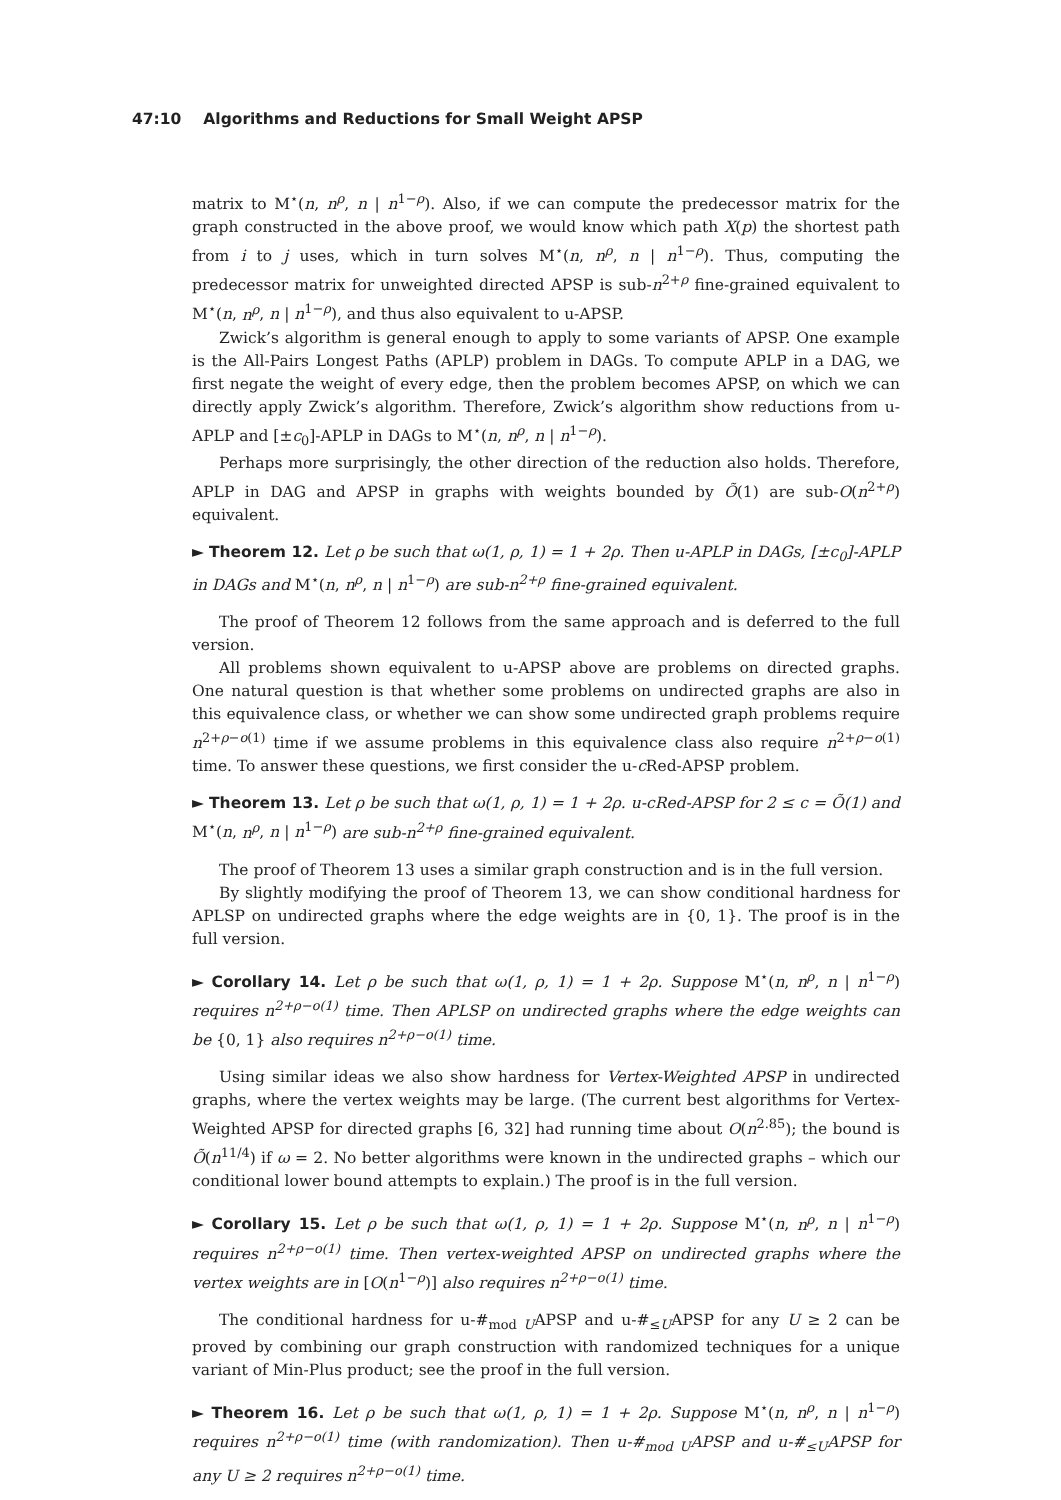47:10 Algorithms and Reductions for Small Weight APSP
matrix to M<sup>⋆</sup>(n, n<sup>ρ</sup>, n | n<sup>1−ρ</sup>). Also, if we can compute the predecessor matrix for the graph constructed in the above proof, we would know which path X(p) the shortest path from i to j uses, which in turn solves M<sup>⋆</sup>(n, n<sup>ρ</sup>, n | n<sup>1−ρ</sup>). Thus, computing the predecessor matrix for unweighted directed APSP is sub-n<sup>2+ρ</sup> fine-grained equivalent to M<sup>⋆</sup>(n, n<sup>ρ</sup>, n | n<sup>1−ρ</sup>), and thus also equivalent to u-APSP.
Zwick’s algorithm is general enough to apply to some variants of APSP. One example is the All-Pairs Longest Paths (APLP) problem in DAGs. To compute APLP in a DAG, we first negate the weight of every edge, then the problem becomes APSP, on which we can directly apply Zwick’s algorithm. Therefore, Zwick’s algorithm show reductions from u-APLP and [±c<sub>0</sub>]-APLP in DAGs to M<sup>⋆</sup>(n, n<sup>ρ</sup>, n | n<sup>1−ρ</sup>).
Perhaps more surprisingly, the other direction of the reduction also holds. Therefore, APLP in DAG and APSP in graphs with weights bounded by Õ(1) are sub-O(n<sup>2+ρ</sup>) equivalent.
► Theorem 12. Let ρ be such that ω(1, ρ, 1) = 1 + 2ρ. Then u-APLP in DAGs, [±c<sub>0</sub>]-APLP in DAGs and M<sup>⋆</sup>(n, n<sup>ρ</sup>, n | n<sup>1−ρ</sup>) are sub-n<sup>2+ρ</sup> fine-grained equivalent.
The proof of Theorem 12 follows from the same approach and is deferred to the full version.
All problems shown equivalent to u-APSP above are problems on directed graphs. One natural question is that whether some problems on undirected graphs are also in this equivalence class, or whether we can show some undirected graph problems require n<sup>2+ρ−o(1)</sup> time if we assume problems in this equivalence class also require n<sup>2+ρ−o(1)</sup> time. To answer these questions, we first consider the u-c Red-APSP problem.
► Theorem 13. Let ρ be such that ω(1, ρ, 1) = 1 + 2ρ. u-cRed-APSP for 2 ≤ c = Õ(1) and M<sup>⋆</sup>(n, n<sup>ρ</sup>, n | n<sup>1−ρ</sup>) are sub-n<sup>2+ρ</sup> fine-grained equivalent.
The proof of Theorem 13 uses a similar graph construction and is in the full version.
By slightly modifying the proof of Theorem 13, we can show conditional hardness for APLSP on undirected graphs where the edge weights are in {0, 1}. The proof is in the full version.
► Corollary 14. Let ρ be such that ω(1, ρ, 1) = 1 + 2ρ. Suppose M<sup>⋆</sup>(n, n<sup>ρ</sup>, n | n<sup>1−ρ</sup>) requires n<sup>2+ρ−o(1)</sup> time. Then APLSP on undirected graphs where the edge weights can be {0, 1} also requires n<sup>2+ρ−o(1)</sup> time.
Using similar ideas we also show hardness for Vertex-Weighted APSP in undirected graphs, where the vertex weights may be large. (The current best algorithms for Vertex-Weighted APSP for directed graphs [6, 32] had running time about O(n<sup>2.85</sup>); the bound is Õ(n<sup>11/4</sup>) if ω = 2. No better algorithms were known in the undirected graphs – which our conditional lower bound attempts to explain.) The proof is in the full version.
► Corollary 15. Let ρ be such that ω(1, ρ, 1) = 1 + 2ρ. Suppose M<sup>⋆</sup>(n, n<sup>ρ</sup>, n | n<sup>1−ρ</sup>) requires n<sup>2+ρ−o(1)</sup> time. Then vertex-weighted APSP on undirected graphs where the vertex weights are in [O(n<sup>1−ρ</sup>)] also requires n<sup>2+ρ−o(1)</sup> time.
The conditional hardness for u-#<sub>mod U</sub>APSP and u-#<sub>≤U</sub>APSP for any U ≥ 2 can be proved by combining our graph construction with randomized techniques for a unique variant of Min-Plus product; see the proof in the full version.
► Theorem 16. Let ρ be such that ω(1, ρ, 1) = 1 + 2ρ. Suppose M<sup>⋆</sup>(n, n<sup>ρ</sup>, n | n<sup>1−ρ</sup>) requires n<sup>2+ρ−o(1)</sup> time (with randomization). Then u-#<sub>mod U</sub>APSP and u-#<sub>≤U</sub>APSP for any U ≥ 2 requires n<sup>2+ρ−o(1)</sup> time.